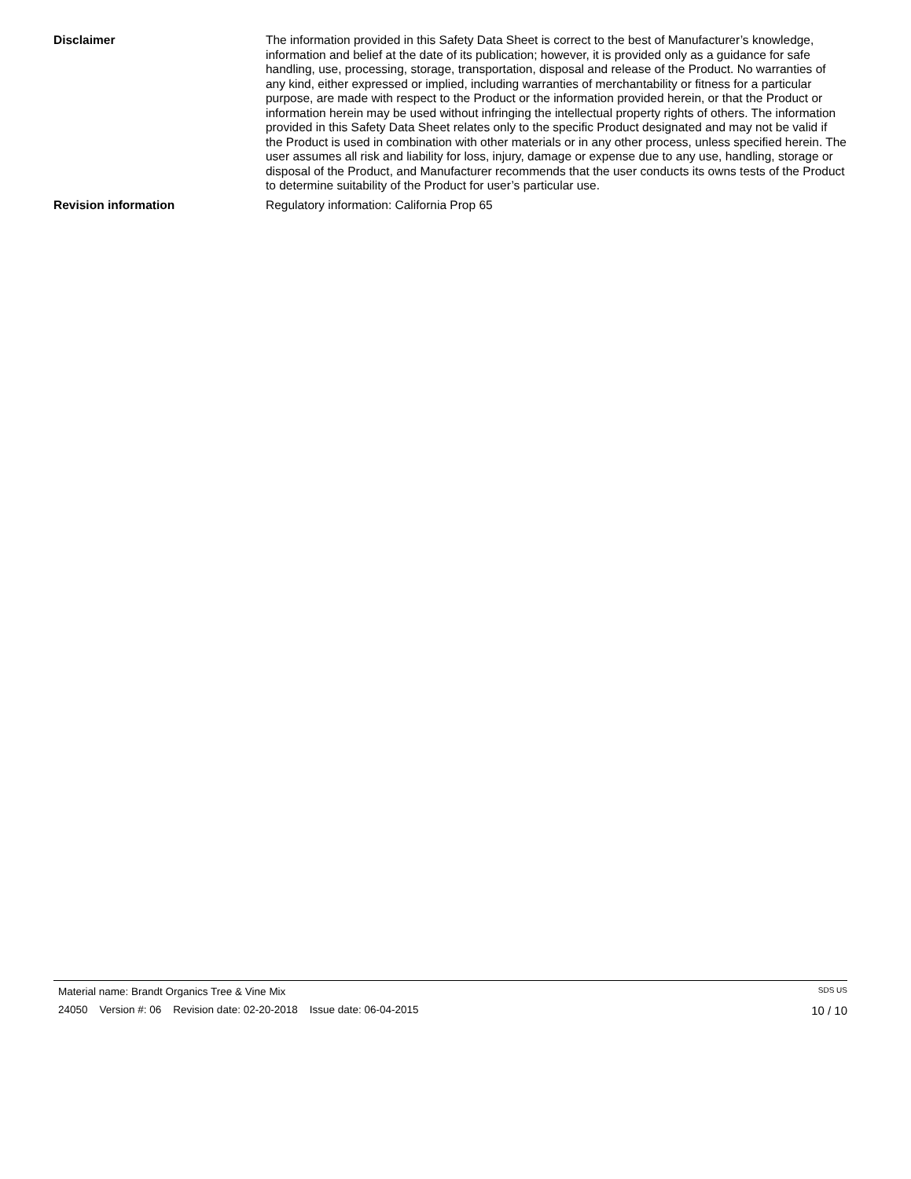Disclaimer The information provided in this Safety Data Sheet is correct to the best of Manufacturer’s knowledge, information and belief at the date of its publication; however, it is provided only as a guidance for safe handling, use, processing, storage, transportation, disposal and release of the Product. No warranties of any kind, either expressed or implied, including warranties of merchantability or fitness for a particular purpose, are made with respect to the Product or the information provided herein, or that the Product or information herein may be used without infringing the intellectual property rights of others. The information provided in this Safety Data Sheet relates only to the specific Product designated and may not be valid if the Product is used in combination with other materials or in any other process, unless specified herein. The user assumes all risk and liability for loss, injury, damage or expense due to any use, handling, storage or disposal of the Product, and Manufacturer recommends that the user conducts its owns tests of the Product to determine suitability of the Product for user’s particular use.
Revision information Regulatory information: California Prop 65
Material name: Brandt Organics Tree & Vine Mix SDS US
24050 Version #: 06 Revision date: 02-20-2018 Issue date: 06-04-2015 10 / 10